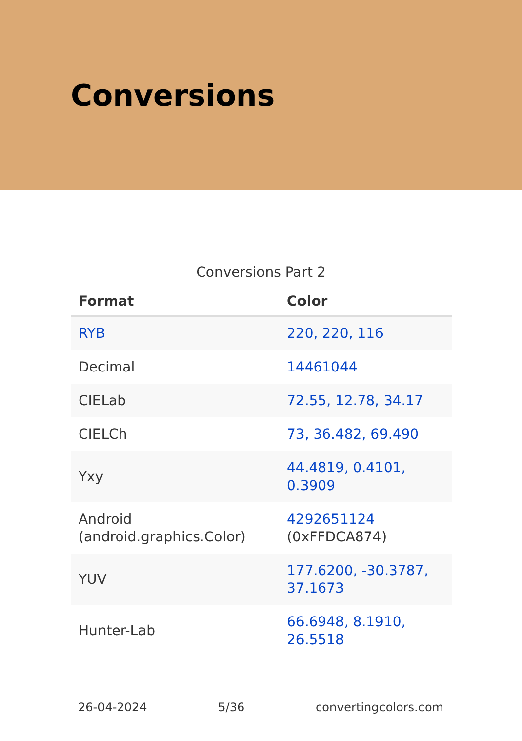Conversions
Conversions Part 2
| Format | Color |
| --- | --- |
| RYB | 220, 220, 116 |
| Decimal | 14461044 |
| CIELab | 72.55, 12.78, 34.17 |
| CIELCh | 73, 36.482, 69.490 |
| Yxy | 44.4819, 0.4101, 0.3909 |
| Android (android.graphics.Color) | 4292651124 (0xFFDCA874) |
| YUV | 177.6200, -30.3787, 37.1673 |
| Hunter-Lab | 66.6948, 8.1910, 26.5518 |
26-04-2024 5/36 convertingcolors.com